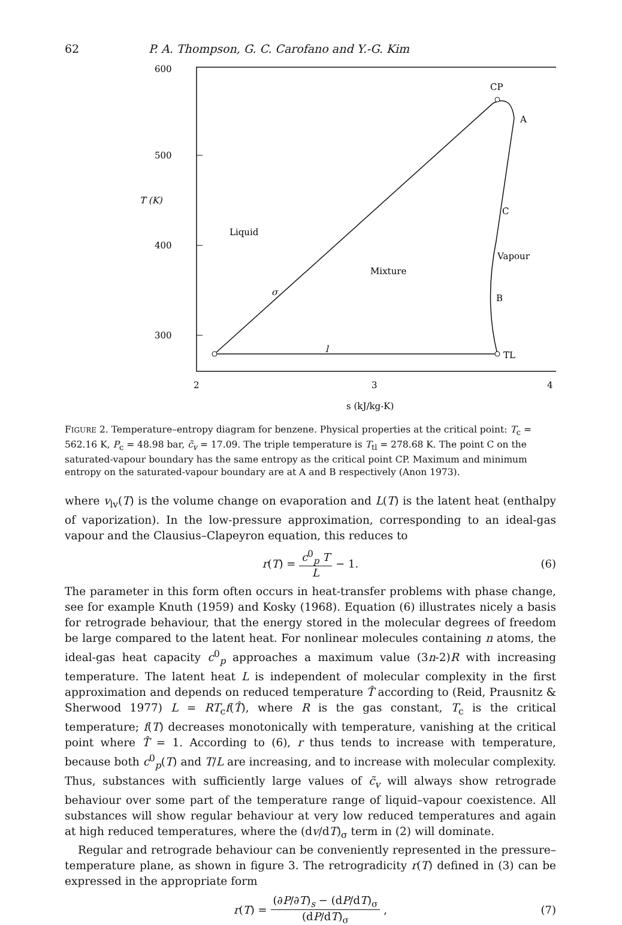62 P. A. Thompson, G. C. Carofano and Y.-G. Kim
600
500
400
300
T (K)
2
3
4
s (kJ/kg-K)
CP
A
C
B
TL
Liquid
Mixture
Vapour
σ
l
FIGURE 2. Temperature–entropy diagram for benzene. Physical properties at the critical point: T<sub>c</sub> = 562.16 K, P<sub>c</sub> = 48.98 bar, c̃<sub>v</sub> = 17.09. The triple temperature is T<sub>tl</sub> = 278.68 K. The point C on the saturated-vapour boundary has the same entropy as the critical point CP. Maximum and minimum entropy on the saturated-vapour boundary are at A and B respectively (Anon 1973).
where v<sub>lv</sub>(T) is the volume change on evaporation and L(T) is the latent heat (enthalpy of vaporization). In the low-pressure approximation, corresponding to an ideal-gas vapour and the Clausius–Clapeyron equation, this reduces to
r (T) = c<sup>0</sup><sub>p</sub> T L − 1. (6)
The parameter in this form often occurs in heat-transfer problems with phase change, see for example Knuth (1959) and Kosky (1968). Equation (6) illustrates nicely a basis for retrograde behaviour, that the energy stored in the molecular degrees of freedom be large compared to the latent heat. For nonlinear molecules containing n atoms, the ideal-gas heat capacity c<sup>0</sup><sub>p</sub> approaches a maximum value (3n-2)R with increasing temperature. The latent heat L is independent of molecular complexity in the first approximation and depends on reduced temperature T̂ according to (Reid, Prausnitz & Sherwood 1977) L = RT<sub>c</sub>f(T̂), where R is the gas constant, T<sub>c</sub> is the critical temperature; f(T) decreases monotonically with temperature, vanishing at the critical point where T̂ = 1. According to (6), r thus tends to increase with temperature, because both c<sup>0</sup><sub>p</sub>(T) and T/L are increasing, and to increase with molecular complexity. Thus, substances with sufficiently large values of c̃<sub>v</sub> will always show retrograde behaviour over some part of the temperature range of liquid–vapour coexistence. All substances will show regular behaviour at very low reduced temperatures and again at high reduced temperatures, where the (dv/dT)<sub>σ</sub> term in (2) will dominate.
Regular and retrograde behaviour can be conveniently represented in the pressure–temperature plane, as shown in figure 3. The retrogradicity r(T) defined in (3) can be expressed in the appropriate form
r (T) = (∂P/∂T)<sub>s</sub> − (dP/dT)<sub>σ</sub> (dP/dT)<sub>σ</sub>, (7)